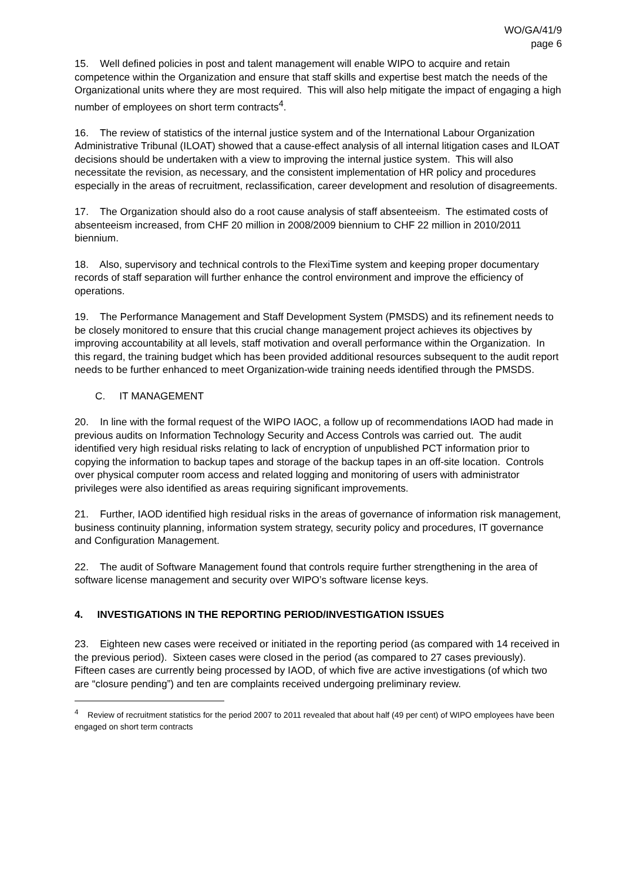WO/GA/41/9
page 6
15. Well defined policies in post and talent management will enable WIPO to acquire and retain competence within the Organization and ensure that staff skills and expertise best match the needs of the Organizational units where they are most required. This will also help mitigate the impact of engaging a high number of employees on short term contracts<sup>4</sup>.
16. The review of statistics of the internal justice system and of the International Labour Organization Administrative Tribunal (ILOAT) showed that a cause-effect analysis of all internal litigation cases and ILOAT decisions should be undertaken with a view to improving the internal justice system. This will also necessitate the revision, as necessary, and the consistent implementation of HR policy and procedures especially in the areas of recruitment, reclassification, career development and resolution of disagreements.
17. The Organization should also do a root cause analysis of staff absenteeism. The estimated costs of absenteeism increased, from CHF 20 million in 2008/2009 biennium to CHF 22 million in 2010/2011 biennium.
18. Also, supervisory and technical controls to the FlexiTime system and keeping proper documentary records of staff separation will further enhance the control environment and improve the efficiency of operations.
19. The Performance Management and Staff Development System (PMSDS) and its refinement needs to be closely monitored to ensure that this crucial change management project achieves its objectives by improving accountability at all levels, staff motivation and overall performance within the Organization. In this regard, the training budget which has been provided additional resources subsequent to the audit report needs to be further enhanced to meet Organization-wide training needs identified through the PMSDS.
C. IT MANAGEMENT
20. In line with the formal request of the WIPO IAOC, a follow up of recommendations IAOD had made in previous audits on Information Technology Security and Access Controls was carried out. The audit identified very high residual risks relating to lack of encryption of unpublished PCT information prior to copying the information to backup tapes and storage of the backup tapes in an off-site location. Controls over physical computer room access and related logging and monitoring of users with administrator privileges were also identified as areas requiring significant improvements.
21. Further, IAOD identified high residual risks in the areas of governance of information risk management, business continuity planning, information system strategy, security policy and procedures, IT governance and Configuration Management.
22. The audit of Software Management found that controls require further strengthening in the area of software license management and security over WIPO’s software license keys.
4. INVESTIGATIONS IN THE REPORTING PERIOD/INVESTIGATION ISSUES
23. Eighteen new cases were received or initiated in the reporting period (as compared with 14 received in the previous period). Sixteen cases were closed in the period (as compared to 27 cases previously). Fifteen cases are currently being processed by IAOD, of which five are active investigations (of which two are “closure pending”) and ten are complaints received undergoing preliminary review.
<sup>4</sup> Review of recruitment statistics for the period 2007 to 2011 revealed that about half (49 per cent) of WIPO employees have been engaged on short term contracts